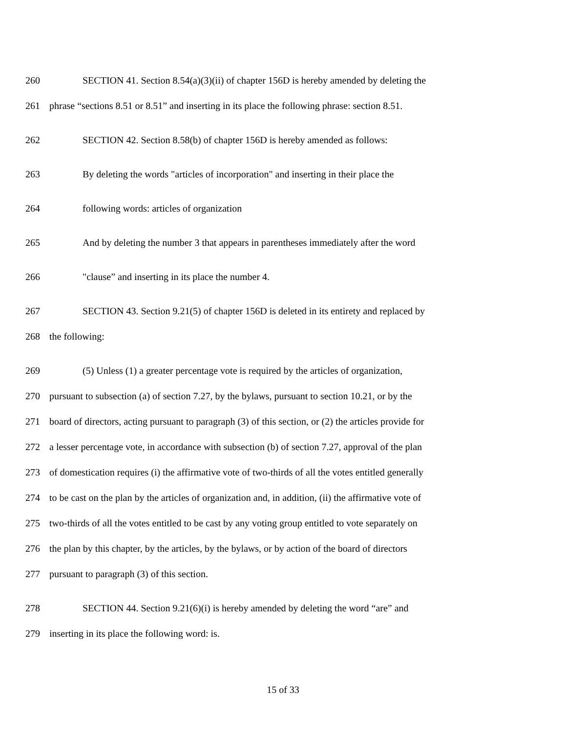260 SECTION 41. Section 8.54(a)(3)(ii) of chapter 156D is hereby amended by deleting the
261 phrase “sections 8.51 or 8.51” and inserting in its place the following phrase: section 8.51.
262 SECTION 42. Section 8.58(b) of chapter 156D is hereby amended as follows:
263 By deleting the words "articles of incorporation" and inserting in their place the
264 following words: articles of organization
265 And by deleting the number 3 that appears in parentheses immediately after the word
266 "clause” and inserting in its place the number 4.
267 SECTION 43. Section 9.21(5) of chapter 156D is deleted in its entirety and replaced by
268 the following:
269 (5) Unless (1) a greater percentage vote is required by the articles of organization,
270 pursuant to subsection (a) of section 7.27, by the bylaws, pursuant to section 10.21, or by the
271 board of directors, acting pursuant to paragraph (3) of this section, or (2) the articles provide for
272 a lesser percentage vote, in accordance with subsection (b) of section 7.27, approval of the plan
273 of domestication requires (i) the affirmative vote of two-thirds of all the votes entitled generally
274 to be cast on the plan by the articles of organization and, in addition, (ii) the affirmative vote of
275 two-thirds of all the votes entitled to be cast by any voting group entitled to vote separately on
276 the plan by this chapter, by the articles, by the bylaws, or by action of the board of directors
277 pursuant to paragraph (3) of this section.
278 SECTION 44. Section 9.21(6)(i) is hereby amended by deleting the word “are” and
279 inserting in its place the following word: is.
15 of 33